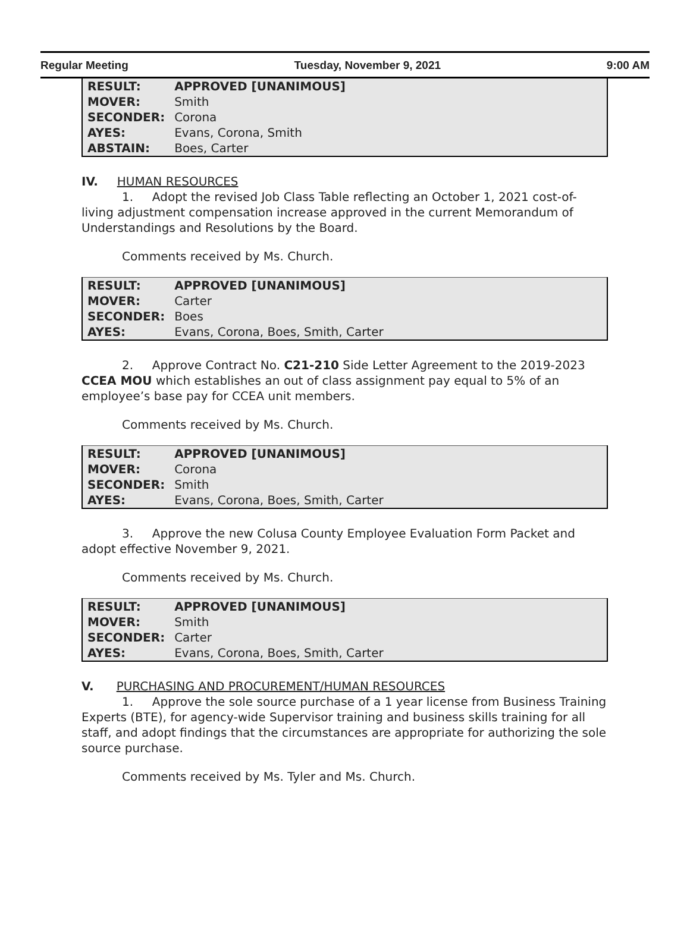Regular Meeting Tuesday, November 9, 2021 9:00 AM
| RESULT: | APPROVED [UNANIMOUS] |
| MOVER: | Smith |
| SECONDER: | Corona |
| AYES: | Evans, Corona, Smith |
| ABSTAIN: | Boes, Carter |
IV. HUMAN RESOURCES
1. Adopt the revised Job Class Table reflecting an October 1, 2021 cost-of-living adjustment compensation increase approved in the current Memorandum of Understandings and Resolutions by the Board.
Comments received by Ms. Church.
| RESULT: | APPROVED [UNANIMOUS] |
| MOVER: | Carter |
| SECONDER: | Boes |
| AYES: | Evans, Corona, Boes, Smith, Carter |
2. Approve Contract No. C21-210 Side Letter Agreement to the 2019-2023 CCEA MOU which establishes an out of class assignment pay equal to 5% of an employee’s base pay for CCEA unit members.
Comments received by Ms. Church.
| RESULT: | APPROVED [UNANIMOUS] |
| MOVER: | Corona |
| SECONDER: | Smith |
| AYES: | Evans, Corona, Boes, Smith, Carter |
3. Approve the new Colusa County Employee Evaluation Form Packet and adopt effective November 9, 2021.
Comments received by Ms. Church.
| RESULT: | APPROVED [UNANIMOUS] |
| MOVER: | Smith |
| SECONDER: | Carter |
| AYES: | Evans, Corona, Boes, Smith, Carter |
V. PURCHASING AND PROCUREMENT/HUMAN RESOURCES
1. Approve the sole source purchase of a 1 year license from Business Training Experts (BTE), for agency-wide Supervisor training and business skills training for all staff, and adopt findings that the circumstances are appropriate for authorizing the sole source purchase.
Comments received by Ms. Tyler and Ms. Church.